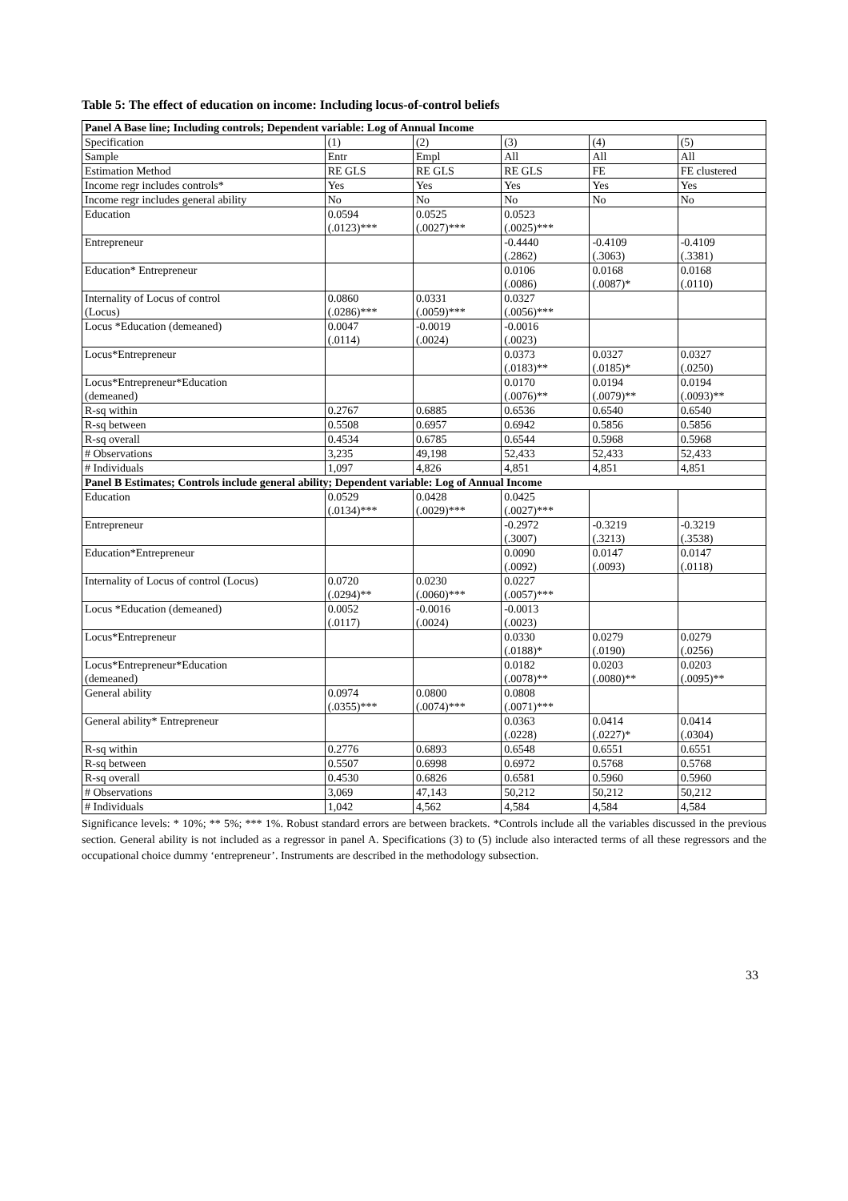Table 5: The effect of education on income: Including locus-of-control beliefs
| Panel A Base line; Including controls; Dependent variable: Log of Annual Income | | | | | |
| Specification | (1) | (2) | (3) | (4) | (5) |
| Sample | Entr | Empl | All | All | All |
| Estimation Method | RE GLS | RE GLS | RE GLS | FE | FE clustered |
| Income regr includes controls* | Yes | Yes | Yes | Yes | Yes |
| Income regr includes general ability | No | No | No | No | No |
| Education | 0.0594 (.0123)*** | 0.0525 (.0027)*** | 0.0523 (.0025)*** | | |
| Entrepreneur | | | -0.4440 (.2862) | -0.4109 (.3063) | -0.4109 (.3381) |
| Education* Entrepreneur | | | 0.0106 (.0086) | 0.0168 (.0087)* | 0.0168 (.0110) |
| Internality of Locus of control (Locus) | 0.0860 (.0286)*** | 0.0331 (.0059)*** | 0.0327 (.0056)*** | | |
| Locus *Education (demeaned) | 0.0047 (.0114) | -0.0019 (.0024) | -0.0016 (.0023) | | |
| Locus*Entrepreneur | | | 0.0373 (.0183)** | 0.0327 (.0185)* | 0.0327 (.0250) |
| Locus*Entrepreneur*Education (demeaned) | | | 0.0170 (.0076)** | 0.0194 (.0079)** | 0.0194 (.0093)** |
| R-sq within | 0.2767 | 0.6885 | 0.6536 | 0.6540 | 0.6540 |
| R-sq between | 0.5508 | 0.6957 | 0.6942 | 0.5856 | 0.5856 |
| R-sq overall | 0.4534 | 0.6785 | 0.6544 | 0.5968 | 0.5968 |
| # Observations | 3,235 | 49,198 | 52,433 | 52,433 | 52,433 |
| # Individuals | 1,097 | 4,826 | 4,851 | 4,851 | 4,851 |
| Panel B Estimates; Controls include general ability; Dependent variable: Log of Annual Income | | | | | |
| Education | 0.0529 (.0134)*** | 0.0428 (.0029)*** | 0.0425 (.0027)*** | | |
| Entrepreneur | | | -0.2972 (.3007) | -0.3219 (.3213) | -0.3219 (.3538) |
| Education*Entrepreneur | | | 0.0090 (.0092) | 0.0147 (.0093) | 0.0147 (.0118) |
| Internality of Locus of control (Locus) | 0.0720 (.0294)** | 0.0230 (.0060)*** | 0.0227 (.0057)*** | | |
| Locus *Education (demeaned) | 0.0052 (.0117) | -0.0016 (.0024) | -0.0013 (.0023) | | |
| Locus*Entrepreneur | | | 0.0330 (.0188)* | 0.0279 (.0190) | 0.0279 (.0256) |
| Locus*Entrepreneur*Education (demeaned) | | | 0.0182 (.0078)** | 0.0203 (.0080)** | 0.0203 (.0095)** |
| General ability | 0.0974 (.0355)*** | 0.0800 (.0074)*** | 0.0808 (.0071)*** | | |
| General ability* Entrepreneur | | | 0.0363 (.0228) | 0.0414 (.0227)* | 0.0414 (.0304) |
| R-sq within | 0.2776 | 0.6893 | 0.6548 | 0.6551 | 0.6551 |
| R-sq between | 0.5507 | 0.6998 | 0.6972 | 0.5768 | 0.5768 |
| R-sq overall | 0.4530 | 0.6826 | 0.6581 | 0.5960 | 0.5960 |
| # Observations | 3,069 | 47,143 | 50,212 | 50,212 | 50,212 |
| # Individuals | 1,042 | 4,562 | 4,584 | 4,584 | 4,584 |
Significance levels: * 10%; ** 5%; *** 1%. Robust standard errors are between brackets. *Controls include all the variables discussed in the previous section. General ability is not included as a regressor in panel A. Specifications (3) to (5) include also interacted terms of all these regressors and the occupational choice dummy ‘entrepreneur’. Instruments are described in the methodology subsection.
33